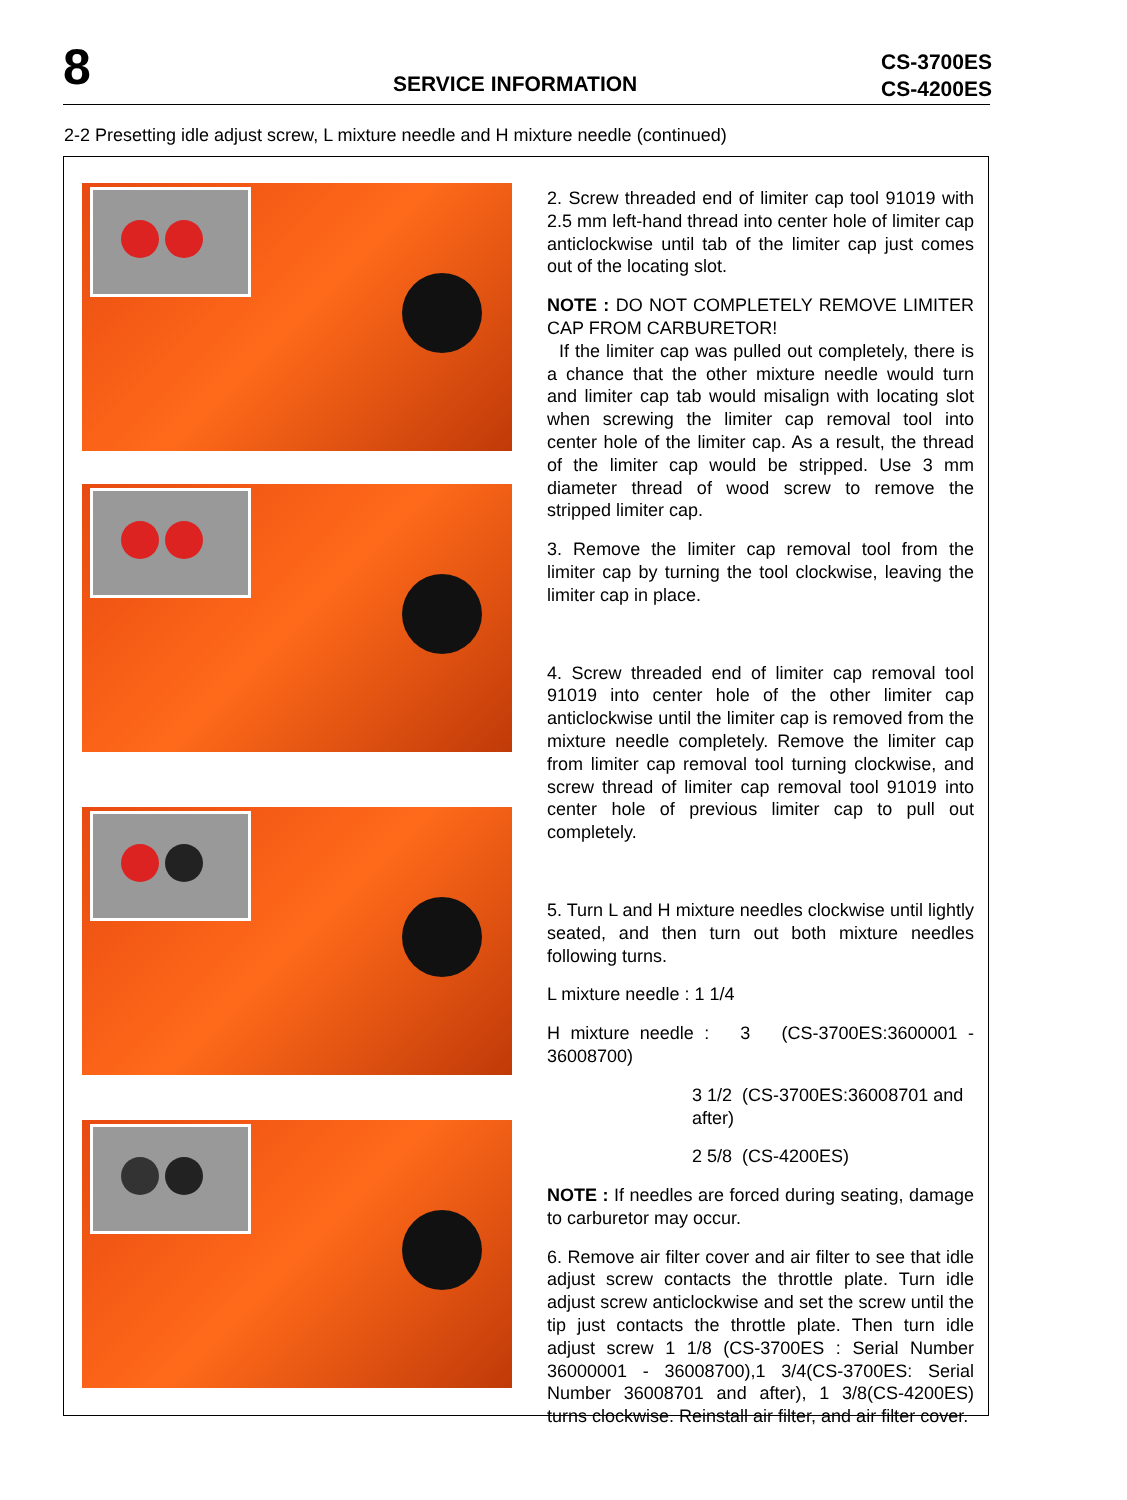8 SERVICE INFORMATION
CS-3700ES
CS-4200ES
2-2 Presetting idle adjust screw, L mixture needle and H mixture needle (continued)
2. Screw threaded end of limiter cap tool 91019 with 2.5 mm left-hand thread into center hole of limiter cap anticlockwise until tab of the limiter cap just comes out of the locating slot.
NOTE : DO NOT COMPLETELY REMOVE LIMITER CAP FROM CARBURETOR!
If the limiter cap was pulled out completely, there is a chance that the other mixture needle would turn and limiter cap tab would misalign with locating slot when screwing the limiter cap removal tool into center hole of the limiter cap. As a result, the thread of the limiter cap would be stripped. Use 3 mm diameter thread of wood screw to remove the stripped limiter cap.
3. Remove the limiter cap removal tool from the limiter cap by turning the tool clockwise, leaving the limiter cap in place.
4. Screw threaded end of limiter cap removal tool 91019 into center hole of the other limiter cap anticlockwise until the limiter cap is removed from the mixture needle completely. Remove the limiter cap from limiter cap removal tool turning clockwise, and screw thread of limiter cap removal tool 91019 into center hole of previous limiter cap to pull out completely.
5. Turn L and H mixture needles clockwise until lightly seated, and then turn out both mixture needles following turns.
L mixture needle : 1 1/4
H mixture needle : 3 (CS-3700ES:3600001 - 36008700)
3 1/2 (CS-3700ES:36008701 and after)
2 5/8 (CS-4200ES)
NOTE : If needles are forced during seating, damage to carburetor may occur.
6. Remove air filter cover and air filter to see that idle adjust screw contacts the throttle plate. Turn idle adjust screw anticlockwise and set the screw until the tip just contacts the throttle plate. Then turn idle adjust screw 1 1/8 (CS-3700ES : Serial Number 36000001 - 36008700),1 3/4(CS-3700ES: Serial Number 36008701 and after), 1 3/8(CS-4200ES) turns clockwise. Reinstall air filter, and air filter cover.